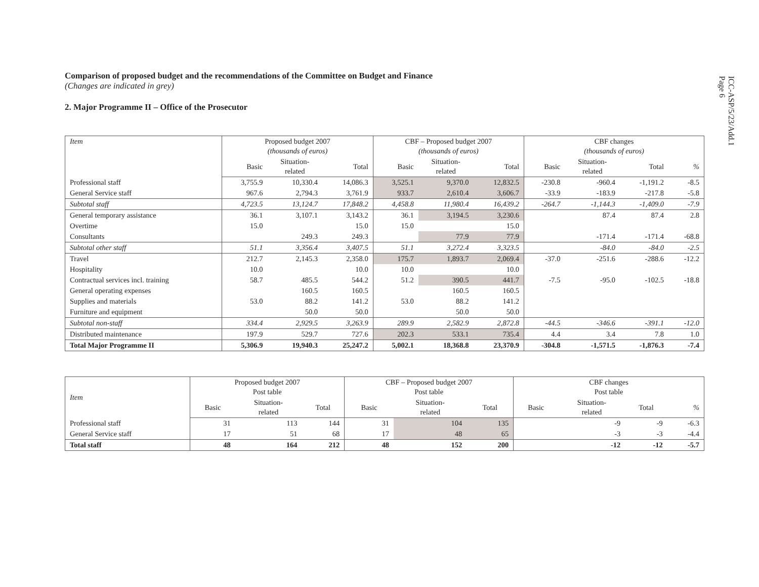ICC-ASP/5/23/Add.1
Page 6
Comparison of proposed budget and the recommendations of the Committee on Budget and Finance
(Changes are indicated in grey)
2. Major Programme II – Office of the Prosecutor
| Item | Proposed budget 2007 (thousands of euros) | | | CBF – Proposed budget 2007 (thousands of euros) | | | CBF changes (thousands of euros) | | | |
| --- | --- | --- | --- | --- | --- | --- | --- | --- | --- | --- |
| | Basic | Situation- related | Total | Basic | Situation- related | Total | Basic | Situation- related | Total | % |
| Professional staff | 3,755.9 | 10,330.4 | 14,086.3 | 3,525.1 | 9,370.0 | 12,832.5 | -230.8 | -960.4 | -1,191.2 | -8.5 |
| General Service staff | 967.6 | 2,794.3 | 3,761.9 | 933.7 | 2,610.4 | 3,606.7 | -33.9 | -183.9 | -217.8 | -5.8 |
| Subtotal staff | 4,723.5 | 13,124.7 | 17,848.2 | 4,458.8 | 11,980.4 | 16,439.2 | -264.7 | -1,144.3 | -1,409.0 | -7.9 |
| General temporary assistance | 36.1 | 3,107.1 | 3,143.2 | 36.1 | 3,194.5 | 3,230.6 | | 87.4 | 87.4 | 2.8 |
| Overtime | 15.0 | | 15.0 | 15.0 | | 15.0 | | | | |
| Consultants | | 249.3 | 249.3 | | 77.9 | 77.9 | | -171.4 | -171.4 | -68.8 |
| Subtotal other staff | 51.1 | 3,356.4 | 3,407.5 | 51.1 | 3,272.4 | 3,323.5 | | -84.0 | -84.0 | -2.5 |
| Travel | 212.7 | 2,145.3 | 2,358.0 | 175.7 | 1,893.7 | 2,069.4 | -37.0 | -251.6 | -288.6 | -12.2 |
| Hospitality | 10.0 | | 10.0 | 10.0 | | 10.0 | | | | |
| Contractual services incl. training | 58.7 | 485.5 | 544.2 | 51.2 | 390.5 | 441.7 | -7.5 | -95.0 | -102.5 | -18.8 |
| General operating expenses | | 160.5 | 160.5 | | 160.5 | 160.5 | | | | |
| Supplies and materials | 53.0 | 88.2 | 141.2 | 53.0 | 88.2 | 141.2 | | | | |
| Furniture and equipment | | 50.0 | 50.0 | | 50.0 | 50.0 | | | | |
| Subtotal non-staff | 334.4 | 2,929.5 | 3,263.9 | 289.9 | 2,582.9 | 2,872.8 | -44.5 | -346.6 | -391.1 | -12.0 |
| Distributed maintenance | 197.9 | 529.7 | 727.6 | 202.3 | 533.1 | 735.4 | 4.4 | 3.4 | 7.8 | 1.0 |
| Total Major Programme II | 5,306.9 | 19,940.3 | 25,247.2 | 5,002.1 | 18,368.8 | 23,370.9 | -304.8 | -1,571.5 | -1,876.3 | -7.4 |
| Item | Proposed budget 2007 Post table | | | CBF – Proposed budget 2007 Post table | | | CBF changes Post table | | | |
| --- | --- | --- | --- | --- | --- | --- | --- | --- | --- | --- |
| | Basic | Situation- related | Total | Basic | Situation- related | Total | Basic | Situation- related | Total | % |
| Professional staff | 31 | 113 | 144 | 31 | 104 | 135 | | -9 | -9 | -6.3 |
| General Service staff | 17 | 51 | 68 | 17 | 48 | 65 | | -3 | -3 | -4.4 |
| Total staff | 48 | 164 | 212 | 48 | 152 | 200 | | -12 | -12 | -5.7 |